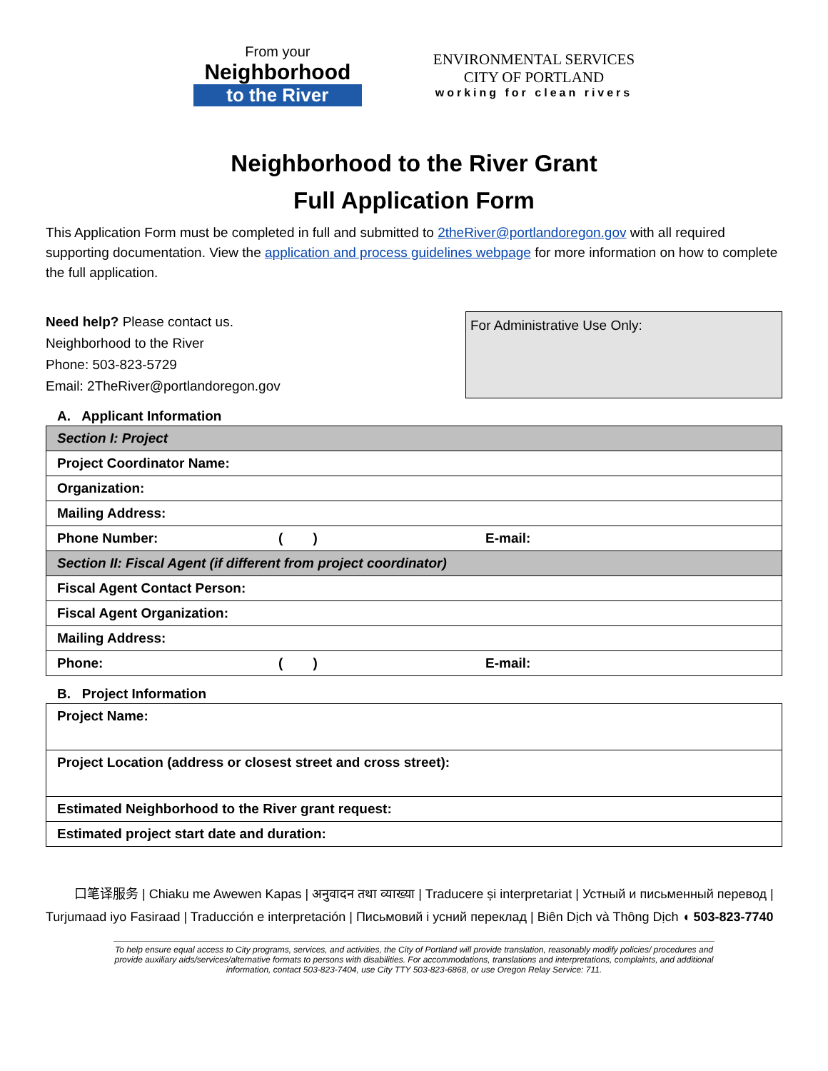From your
Neighborhood
to the River
ENVIRONMENTAL SERVICES
CITY OF PORTLAND
working for clean rivers
Neighborhood to the River Grant
Full Application Form
This Application Form must be completed in full and submitted to 2theRiver@portlandoregon.gov with all required supporting documentation. View the application and process guidelines webpage for more information on how to complete the full application.
Need help? Please contact us.
Neighborhood to the River
Phone: 503-823-5729
Email: 2TheRiver@portlandoregon.gov
For Administrative Use Only:
A. Applicant Information
| Section I: Project | | |
| Project Coordinator Name: | | |
| Organization: | | |
| Mailing Address: | | |
| Phone Number: | ( ) | E-mail: |
| Section II: Fiscal Agent (if different from project coordinator) | | |
| Fiscal Agent Contact Person: | | |
| Fiscal Agent Organization: | | |
| Mailing Address: | | |
| Phone: | ( ) | E-mail: |
B. Project Information
| Project Name: |
| Project Location (address or closest street and cross street): |
| Estimated Neighborhood to the River grant request: |
| Estimated project start date and duration: |
口笔译服务 | Chiaku me Awewen Kapas | अनुवादन तथा व्याख्या | Traducere și interpretariat | Устный и письменный перевод | Turjumaad iyo Fasiraad | Traducción e interpretación | Письмовий і усний переклад | Biên Dịch và Thông Dịch ◖ 503-823-7740
To help ensure equal access to City programs, services, and activities, the City of Portland will provide translation, reasonably modify policies/ procedures and provide auxiliary aids/services/alternative formats to persons with disabilities. For accommodations, translations and interpretations, complaints, and additional information, contact 503-823-7404, use City TTY 503-823-6868, or use Oregon Relay Service: 711.